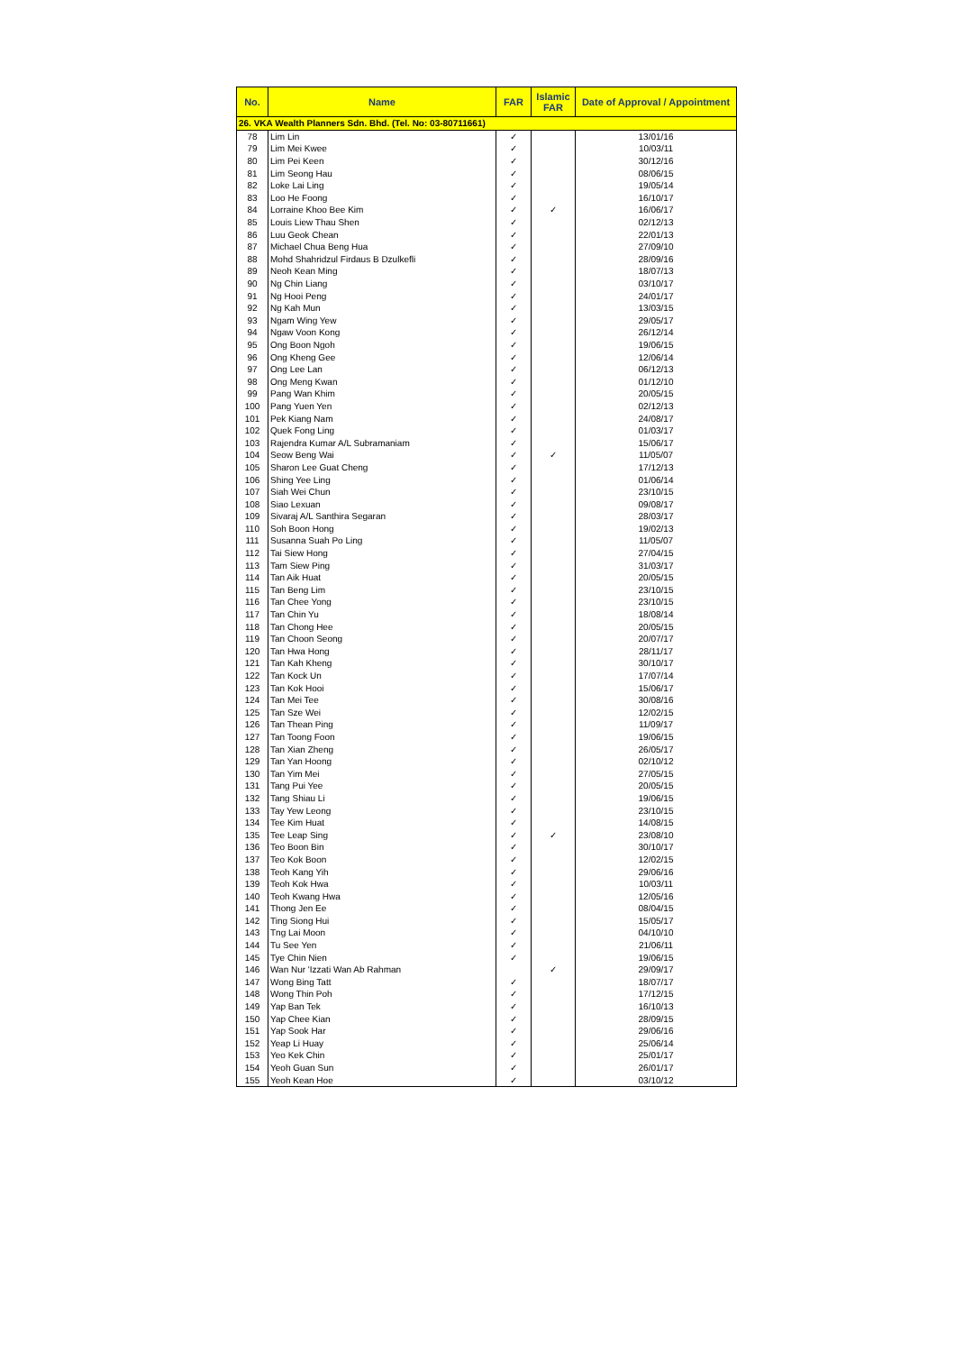| No. | Name | FAR | Islamic FAR | Date of Approval / Appointment |
| --- | --- | --- | --- | --- |
| 26. VKA Wealth Planners Sdn. Bhd. (Tel. No: 03-80711661) | | | | |
| 78 | Lim Lin | ✓ | | 13/01/16 |
| 79 | Lim Mei Kwee | ✓ | | 10/03/11 |
| 80 | Lim Pei Keen | ✓ | | 30/12/16 |
| 81 | Lim Seong Hau | ✓ | | 08/06/15 |
| 82 | Loke Lai Ling | ✓ | | 19/05/14 |
| 83 | Loo He Foong | ✓ | | 16/10/17 |
| 84 | Lorraine Khoo Bee Kim | ✓ | ✓ | 16/06/17 |
| 85 | Louis Liew Thau Shen | ✓ | | 02/12/13 |
| 86 | Luu Geok Chean | ✓ | | 22/01/13 |
| 87 | Michael Chua Beng Hua | ✓ | | 27/09/10 |
| 88 | Mohd Shahridzul Firdaus B Dzulkefli | ✓ | | 28/09/16 |
| 89 | Neoh Kean Ming | ✓ | | 18/07/13 |
| 90 | Ng Chin Liang | ✓ | | 03/10/17 |
| 91 | Ng Hooi Peng | ✓ | | 24/01/17 |
| 92 | Ng Kah Mun | ✓ | | 13/03/15 |
| 93 | Ngam Wing Yew | ✓ | | 29/05/17 |
| 94 | Ngaw Voon Kong | ✓ | | 26/12/14 |
| 95 | Ong Boon Ngoh | ✓ | | 19/06/15 |
| 96 | Ong Kheng Gee | ✓ | | 12/06/14 |
| 97 | Ong Lee Lan | ✓ | | 06/12/13 |
| 98 | Ong Meng Kwan | ✓ | | 01/12/10 |
| 99 | Pang Wan Khim | ✓ | | 20/05/15 |
| 100 | Pang Yuen Yen | ✓ | | 02/12/13 |
| 101 | Pek Kiang Nam | ✓ | | 24/08/17 |
| 102 | Quek Fong Ling | ✓ | | 01/03/17 |
| 103 | Rajendra Kumar A/L Subramaniam | ✓ | | 15/06/17 |
| 104 | Seow Beng Wai | ✓ | ✓ | 11/05/07 |
| 105 | Sharon Lee Guat Cheng | ✓ | | 17/12/13 |
| 106 | Shing Yee Ling | ✓ | | 01/06/14 |
| 107 | Siah Wei Chun | ✓ | | 23/10/15 |
| 108 | Siao Lexuan | ✓ | | 09/08/17 |
| 109 | Sivaraj A/L Santhira Segaran | ✓ | | 28/03/17 |
| 110 | Soh Boon Hong | ✓ | | 19/02/13 |
| 111 | Susanna Suah Po Ling | ✓ | | 11/05/07 |
| 112 | Tai Siew Hong | ✓ | | 27/04/15 |
| 113 | Tam Siew Ping | ✓ | | 31/03/17 |
| 114 | Tan Aik Huat | ✓ | | 20/05/15 |
| 115 | Tan Beng Lim | ✓ | | 23/10/15 |
| 116 | Tan Chee Yong | ✓ | | 23/10/15 |
| 117 | Tan Chin Yu | ✓ | | 18/08/14 |
| 118 | Tan Chong Hee | ✓ | | 20/05/15 |
| 119 | Tan Choon Seong | ✓ | | 20/07/17 |
| 120 | Tan Hwa Hong | ✓ | | 28/11/17 |
| 121 | Tan Kah Kheng | ✓ | | 30/10/17 |
| 122 | Tan Kock Un | ✓ | | 17/07/14 |
| 123 | Tan Kok Hooi | ✓ | | 15/06/17 |
| 124 | Tan Mei Tee | ✓ | | 30/08/16 |
| 125 | Tan Sze Wei | ✓ | | 12/02/15 |
| 126 | Tan Thean Ping | ✓ | | 11/09/17 |
| 127 | Tan Toong Foon | ✓ | | 19/06/15 |
| 128 | Tan Xian Zheng | ✓ | | 26/05/17 |
| 129 | Tan Yan Hoong | ✓ | | 02/10/12 |
| 130 | Tan Yim Mei | ✓ | | 27/05/15 |
| 131 | Tang Pui Yee | ✓ | | 20/05/15 |
| 132 | Tang Shiau Li | ✓ | | 19/06/15 |
| 133 | Tay Yew Leong | ✓ | | 23/10/15 |
| 134 | Tee Kim Huat | ✓ | | 14/08/15 |
| 135 | Tee Leap Sing | ✓ | ✓ | 23/08/10 |
| 136 | Teo Boon Bin | ✓ | | 30/10/17 |
| 137 | Teo Kok Boon | ✓ | | 12/02/15 |
| 138 | Teoh Kang Yih | ✓ | | 29/06/16 |
| 139 | Teoh Kok Hwa | ✓ | | 10/03/11 |
| 140 | Teoh Kwang Hwa | ✓ | | 12/05/16 |
| 141 | Thong Jen Ee | ✓ | | 08/04/15 |
| 142 | Ting Siong Hui | ✓ | | 15/05/17 |
| 143 | Tng Lai Moon | ✓ | | 04/10/10 |
| 144 | Tu See Yen | ✓ | | 21/06/11 |
| 145 | Tye Chin Nien | ✓ | | 19/06/15 |
| 146 | Wan Nur 'Izzati Wan Ab Rahman | | ✓ | 29/09/17 |
| 147 | Wong Bing Tatt | ✓ | | 18/07/17 |
| 148 | Wong Thin Poh | ✓ | | 17/12/15 |
| 149 | Yap Ban Tek | ✓ | | 16/10/13 |
| 150 | Yap Chee Kian | ✓ | | 28/09/15 |
| 151 | Yap Sook Har | ✓ | | 29/06/16 |
| 152 | Yeap Li Huay | ✓ | | 25/06/14 |
| 153 | Yeo Kek Chin | ✓ | | 25/01/17 |
| 154 | Yeoh Guan Sun | ✓ | | 26/01/17 |
| 155 | Yeoh Kean Hoe | ✓ | | 03/10/12 |